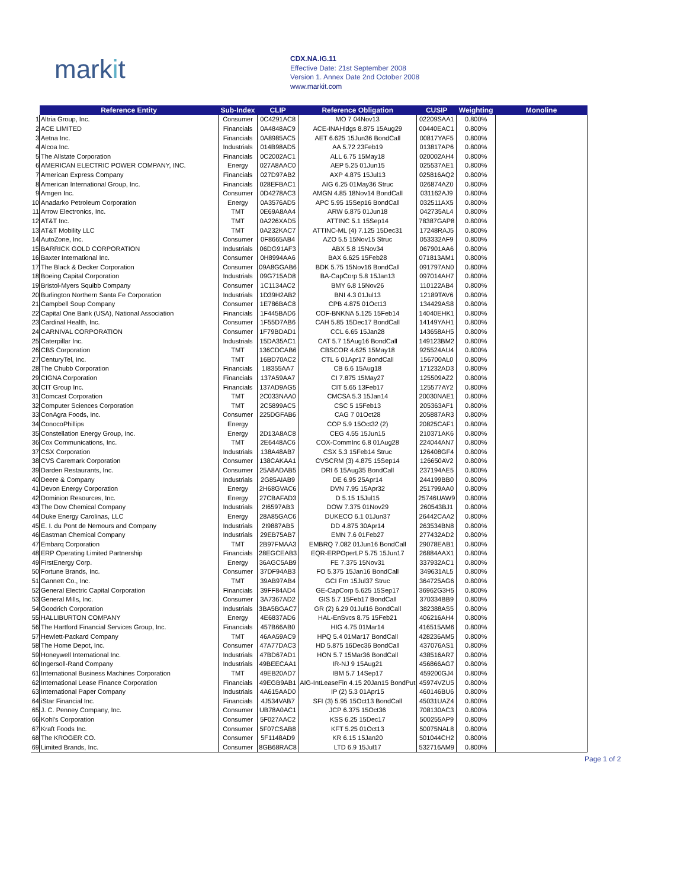markit
CDX.NA.IG.11
Effective Date: 21st September 2008
Version 1. Annex Date 2nd October 2008
www.markit.com
| | Reference Entity | Sub-Index | CLIP | Reference Obligation | CUSIP | Weighting | Monoline |
| 1 | Altria Group, Inc. | Consumer | 0C4291AC8 | MO 7 04Nov13 | 02209SAA1 | 0.800% | |
| 2 | ACE LIMITED | Financials | 0A4848AC9 | ACE-INAHldgs 8.875 15Aug29 | 00440EAC1 | 0.800% | |
| 3 | Aetna Inc. | Financials | 0A8985AC5 | AET 6.625 15Jun36 BondCall | 00817YAF5 | 0.800% | |
| 4 | Alcoa Inc. | Industrials | 014B98AD5 | AA 5.72 23Feb19 | 013817AP6 | 0.800% | |
| 5 | The Allstate Corporation | Financials | 0C2002AC1 | ALL 6.75 15May18 | 020002AH4 | 0.800% | |
| 6 | AMERICAN ELECTRIC POWER COMPANY, INC. | Energy | 027A8AAC0 | AEP 5.25 01Jun15 | 025537AE1 | 0.800% | |
| 7 | American Express Company | Financials | 027D97AB2 | AXP 4.875 15Jul13 | 025816AQ2 | 0.800% | |
| 8 | American International Group, Inc. | Financials | 028EFBAC1 | AIG 6.25 01May36 Struc | 026874AZ0 | 0.800% | |
| 9 | Amgen Inc. | Consumer | 0D4278AC3 | AMGN 4.85 18Nov14 BondCall | 031162AJ9 | 0.800% | |
| 10 | Anadarko Petroleum Corporation | Energy | 0A3576AD5 | APC 5.95 15Sep16 BondCall | 032511AX5 | 0.800% | |
| 11 | Arrow Electronics, Inc. | TMT | 0E69A8AA4 | ARW 6.875 01Jun18 | 042735AL4 | 0.800% | |
| 12 | AT&T Inc. | TMT | 0A226XAD5 | ATTINC 5.1 15Sep14 | 78387GAP8 | 0.800% | |
| 13 | AT&T Mobility LLC | TMT | 0A232KAC7 | ATTINC-ML (4) 7.125 15Dec31 | 17248RAJ5 | 0.800% | |
| 14 | AutoZone, Inc. | Consumer | 0F8665AB4 | AZO 5.5 15Nov15 Struc | 053332AF9 | 0.800% | |
| 15 | BARRICK GOLD CORPORATION | Industrials | 06DG91AF3 | ABX 5.8 15Nov34 | 067901AA6 | 0.800% | |
| 16 | Baxter International Inc. | Consumer | 0H8994AA6 | BAX 6.625 15Feb28 | 071813AM1 | 0.800% | |
| 17 | The Black & Decker Corporation | Consumer | 09A8GGAB6 | BDK 5.75 15Nov16 BondCall | 091797AN0 | 0.800% | |
| 18 | Boeing Capital Corporation | Industrials | 09G715AD8 | BA-CapCorp 5.8 15Jan13 | 097014AH7 | 0.800% | |
| 19 | Bristol-Myers Squibb Company | Consumer | 1C1134AC2 | BMY 6.8 15Nov26 | 110122AB4 | 0.800% | |
| 20 | Burlington Northern Santa Fe Corporation | Industrials | 1D39H2AB2 | BNI 4.3 01Jul13 | 12189TAV6 | 0.800% | |
| 21 | Campbell Soup Company | Consumer | 1E786BAC8 | CPB 4.875 01Oct13 | 134429AS8 | 0.800% | |
| 22 | Capital One Bank (USA), National Association | Financials | 1F445BAD6 | COF-BNKNA 5.125 15Feb14 | 14040EHK1 | 0.800% | |
| 23 | Cardinal Health, Inc. | Consumer | 1F55D7AB6 | CAH 5.85 15Dec17 BondCall | 14149YAH1 | 0.800% | |
| 24 | CARNIVAL CORPORATION | Consumer | 1F79BDAD1 | CCL 6.65 15Jan28 | 143658AH5 | 0.800% | |
| 25 | Caterpillar Inc. | Industrials | 15DA35AC1 | CAT 5.7 15Aug16 BondCall | 149123BM2 | 0.800% | |
| 26 | CBS Corporation | TMT | 136CDCAB6 | CBSCOR 4.625 15May18 | 925524AU4 | 0.800% | |
| 27 | CenturyTel, Inc. | TMT | 16BD70AC2 | CTL 6 01Apr17 BondCall | 156700AL0 | 0.800% | |
| 28 | The Chubb Corporation | Financials | 1I8355AA7 | CB 6.6 15Aug18 | 171232AD3 | 0.800% | |
| 29 | CIGNA Corporation | Financials | 137A59AA7 | CI 7.875 15May27 | 125509AZ2 | 0.800% | |
| 30 | CIT Group Inc. | Financials | 137AD9AG5 | CIT 5.65 13Feb17 | 125577AY2 | 0.800% | |
| 31 | Comcast Corporation | TMT | 2C033NAA0 | CMCSA 5.3 15Jan14 | 20030NAE1 | 0.800% | |
| 32 | Computer Sciences Corporation | TMT | 2C5899AC5 | CSC 5 15Feb13 | 205363AF1 | 0.800% | |
| 33 | ConAgra Foods, Inc. | Consumer | 225DGFAB6 | CAG 7 01Oct28 | 205887AR3 | 0.800% | |
| 34 | ConocoPhillips | Energy | | COP 5.9 15Oct32 (2) | 20825CAF1 | 0.800% | |
| 35 | Constellation Energy Group, Inc. | Energy | 2D13A8AC8 | CEG 4.55 15Jun15 | 210371AK6 | 0.800% | |
| 36 | Cox Communications, Inc. | TMT | 2E6448AC6 | COX-CommInc 6.8 01Aug28 | 224044AN7 | 0.800% | |
| 37 | CSX Corporation | Industrials | 138A48AB7 | CSX 5.3 15Feb14 Struc | 126408GF4 | 0.800% | |
| 38 | CVS Caremark Corporation | Consumer | 138CAKAA1 | CVSCRM (3) 4.875 15Sep14 | 126650AV2 | 0.800% | |
| 39 | Darden Restaurants, Inc. | Consumer | 25A8ADAB5 | DRI 6 15Aug35 BondCall | 237194AE5 | 0.800% | |
| 40 | Deere & Company | Industrials | 2G85AIAB9 | DE 6.95 25Apr14 | 244199BB0 | 0.800% | |
| 41 | Devon Energy Corporation | Energy | 2H68GVAC6 | DVN 7.95 15Apr32 | 251799AA0 | 0.800% | |
| 42 | Dominion Resources, Inc. | Energy | 27CBAFAD3 | D 5.15 15Jul15 | 25746UAW9 | 0.800% | |
| 43 | The Dow Chemical Company | Industrials | 2I6597AB3 | DOW 7.375 01Nov29 | 260543BJ1 | 0.800% | |
| 44 | Duke Energy Carolinas, LLC | Energy | 28A85GAC6 | DUKECO 6.1 01Jun37 | 26442CAA2 | 0.800% | |
| 45 | E. I. du Pont de Nemours and Company | Industrials | 2I9887AB5 | DD 4.875 30Apr14 | 263534BN8 | 0.800% | |
| 46 | Eastman Chemical Company | Industrials | 29EB75AB7 | EMN 7.6 01Feb27 | 277432AD2 | 0.800% | |
| 47 | Embarq Corporation | TMT | 2B97FMAA3 | EMBRQ 7.082 01Jun16 BondCall | 29078EAB1 | 0.800% | |
| 48 | ERP Operating Limited Partnership | Financials | 28EGCEAB3 | EQR-ERPOperLP 5.75 15Jun17 | 26884AAX1 | 0.800% | |
| 49 | FirstEnergy Corp. | Energy | 36AGC5AB9 | FE 7.375 15Nov31 | 337932AC1 | 0.800% | |
| 50 | Fortune Brands, Inc. | Consumer | 37DF94AB3 | FO 5.375 15Jan16 BondCall | 349631AL5 | 0.800% | |
| 51 | Gannett Co., Inc. | TMT | 39AB97AB4 | GCI Frn 15Jul37 Struc | 364725AG6 | 0.800% | |
| 52 | General Electric Capital Corporation | Financials | 39FF84AD4 | GE-CapCorp 5.625 15Sep17 | 36962G3H5 | 0.800% | |
| 53 | General Mills, Inc. | Consumer | 3A7367AD2 | GIS 5.7 15Feb17 BondCall | 370334BB9 | 0.800% | |
| 54 | Goodrich Corporation | Industrials | 3BA5BGAC7 | GR (2) 6.29 01Jul16 BondCall | 382388AS5 | 0.800% | |
| 55 | HALLIBURTON COMPANY | Energy | 4E6837AD6 | HAL-EnSvcs 8.75 15Feb21 | 406216AH4 | 0.800% | |
| 56 | The Hartford Financial Services Group, Inc. | Financials | 457B66AB0 | HIG 4.75 01Mar14 | 416515AM6 | 0.800% | |
| 57 | Hewlett-Packard Company | TMT | 46AA59AC9 | HPQ 5.4 01Mar17 BondCall | 428236AM5 | 0.800% | |
| 58 | The Home Depot, Inc. | Consumer | 47A77DAC3 | HD 5.875 16Dec36 BondCall | 437076AS1 | 0.800% | |
| 59 | Honeywell International Inc. | Industrials | 47BD67AD1 | HON 5.7 15Mar36 BondCall | 438516AR7 | 0.800% | |
| 60 | Ingersoll-Rand Company | Industrials | 49BEECAA1 | IR-NJ 9 15Aug21 | 456866AG7 | 0.800% | |
| 61 | International Business Machines Corporation | TMT | 49EB20AD7 | IBM 5.7 14Sep17 | 459200GJ4 | 0.800% | |
| 62 | International Lease Finance Corporation | Financials | 49EGB9AB1 | AIG-IntLeaseFin 4.15 20Jan15 BondPut | 45974VZU5 | 0.800% | |
| 63 | International Paper Company | Industrials | 4A615AAD0 | IP (2) 5.3 01Apr15 | 460146BU6 | 0.800% | |
| 64 | iStar Financial Inc. | Financials | 4J534VAB7 | SFI (3) 5.95 15Oct13 BondCall | 45031UAZ4 | 0.800% | |
| 65 | J. C. Penney Company, Inc. | Consumer | UB78A0AC1 | JCP 6.375 15Oct36 | 708130AC3 | 0.800% | |
| 66 | Kohl's Corporation | Consumer | 5F027AAC2 | KSS 6.25 15Dec17 | 500255AP9 | 0.800% | |
| 67 | Kraft Foods Inc. | Consumer | 5F07CSAB8 | KFT 5.25 01Oct13 | 50075NAL8 | 0.800% | |
| 68 | The KROGER CO. | Consumer | 5F1148AD9 | KR 6.15 15Jan20 | 501044CH2 | 0.800% | |
| 69 | Limited Brands, Inc. | Consumer | 8GB68RAC8 | LTD 6.9 15Jul17 | 532716AM9 | 0.800% | |
Page 1 of 2